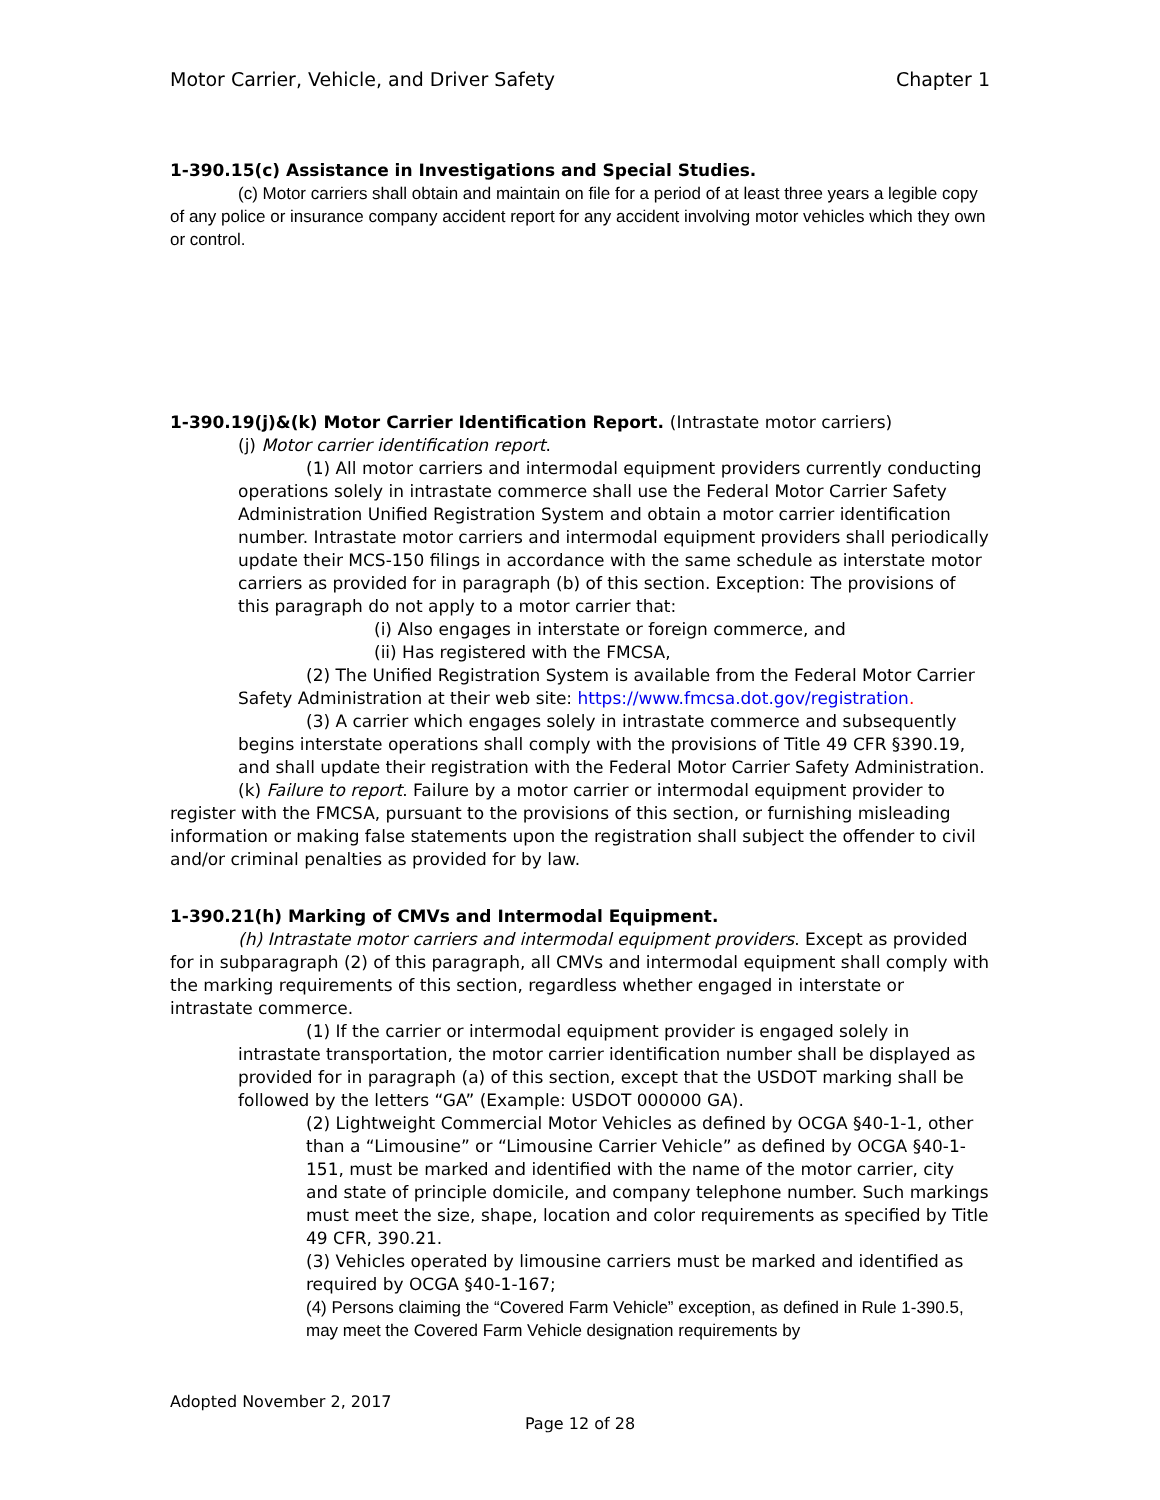Motor Carrier, Vehicle, and Driver Safety Chapter 1
1-390.15(c) Assistance in Investigations and Special Studies.
(c) Motor carriers shall obtain and maintain on file for a period of at least three years a legible copy of any police or insurance company accident report for any accident involving motor vehicles which they own or control.
1-390.19(j)&(k) Motor Carrier Identification Report. (Intrastate motor carriers)
(j) Motor carrier identification report.
(1) All motor carriers and intermodal equipment providers currently conducting operations solely in intrastate commerce shall use the Federal Motor Carrier Safety Administration Unified Registration System and obtain a motor carrier identification number. Intrastate motor carriers and intermodal equipment providers shall periodically update their MCS-150 filings in accordance with the same schedule as interstate motor carriers as provided for in paragraph (b) of this section. Exception: The provisions of this paragraph do not apply to a motor carrier that:
(i) Also engages in interstate or foreign commerce, and
(ii) Has registered with the FMCSA,
(2) The Unified Registration System is available from the Federal Motor Carrier Safety Administration at their web site: https://www.fmcsa.dot.gov/registration.
(3) A carrier which engages solely in intrastate commerce and subsequently begins interstate operations shall comply with the provisions of Title 49 CFR §390.19, and shall update their registration with the Federal Motor Carrier Safety Administration.
(k) Failure to report. Failure by a motor carrier or intermodal equipment provider to register with the FMCSA, pursuant to the provisions of this section, or furnishing misleading information or making false statements upon the registration shall subject the offender to civil and/or criminal penalties as provided for by law.
1-390.21(h) Marking of CMVs and Intermodal Equipment.
(h) Intrastate motor carriers and intermodal equipment providers. Except as provided for in subparagraph (2) of this paragraph, all CMVs and intermodal equipment shall comply with the marking requirements of this section, regardless whether engaged in interstate or intrastate commerce.
(1) If the carrier or intermodal equipment provider is engaged solely in intrastate transportation, the motor carrier identification number shall be displayed as provided for in paragraph (a) of this section, except that the USDOT marking shall be followed by the letters “GA” (Example: USDOT 000000 GA).
(2) Lightweight Commercial Motor Vehicles as defined by OCGA §40-1-1, other than a “Limousine” or “Limousine Carrier Vehicle” as defined by OCGA §40-1-151, must be marked and identified with the name of the motor carrier, city and state of principle domicile, and company telephone number. Such markings must meet the size, shape, location and color requirements as specified by Title 49 CFR, 390.21.
(3) Vehicles operated by limousine carriers must be marked and identified as required by OCGA §40-1-167;
(4) Persons claiming the “Covered Farm Vehicle” exception, as defined in Rule 1-390.5, may meet the Covered Farm Vehicle designation requirements by
Adopted November 2, 2017
Page 12 of 28